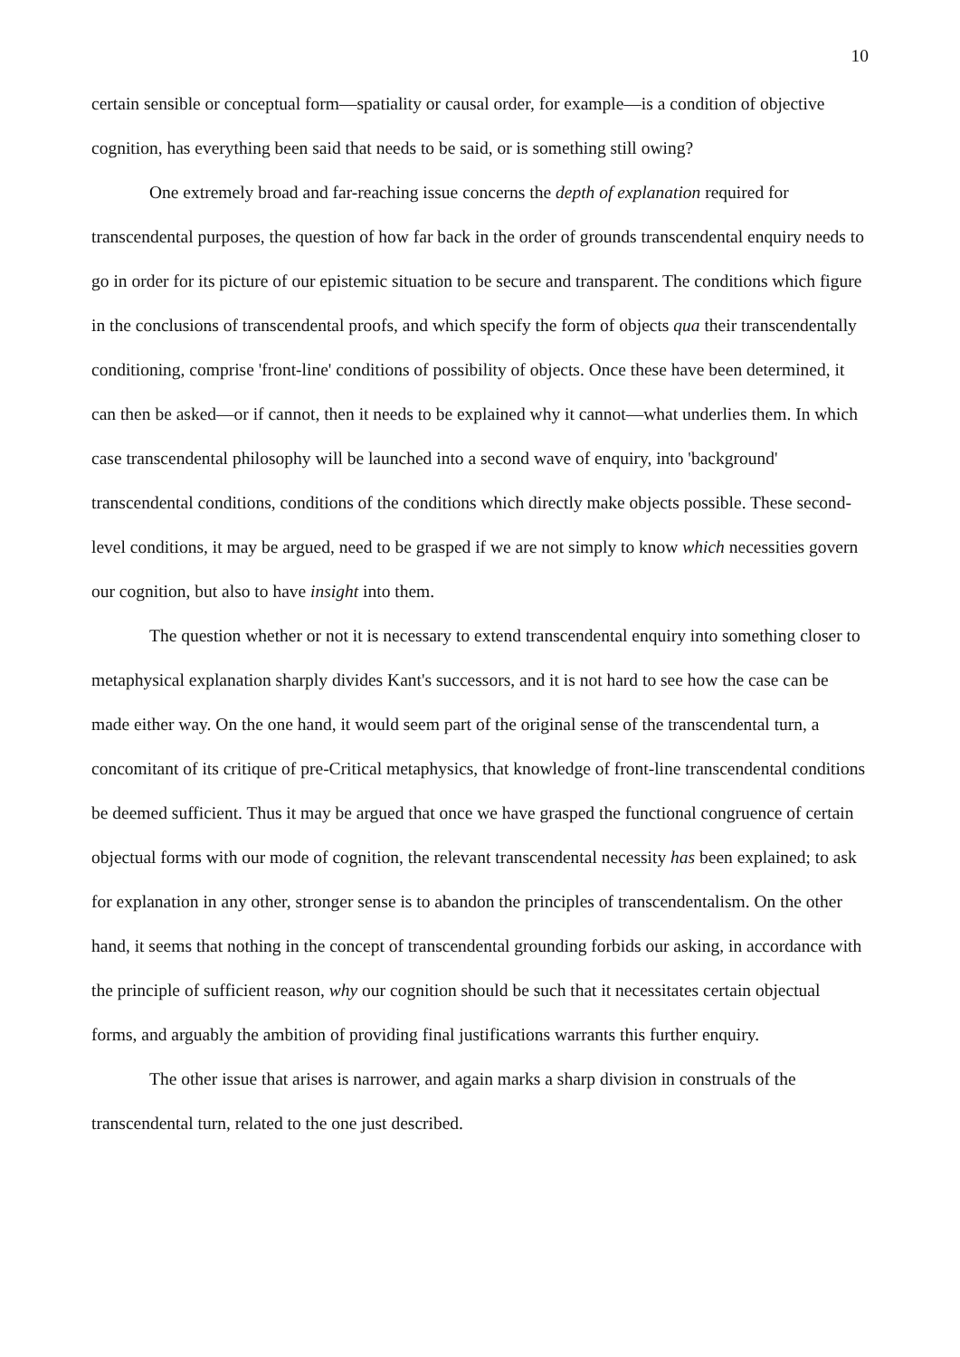10
certain sensible or conceptual form—spatiality or causal order, for example—is a condition of objective cognition, has everything been said that needs to be said, or is something still owing?
One extremely broad and far-reaching issue concerns the depth of explanation required for transcendental purposes, the question of how far back in the order of grounds transcendental enquiry needs to go in order for its picture of our epistemic situation to be secure and transparent. The conditions which figure in the conclusions of transcendental proofs, and which specify the form of objects qua their transcendentally conditioning, comprise 'front-line' conditions of possibility of objects. Once these have been determined, it can then be asked—or if cannot, then it needs to be explained why it cannot—what underlies them. In which case transcendental philosophy will be launched into a second wave of enquiry, into 'background' transcendental conditions, conditions of the conditions which directly make objects possible. These second-level conditions, it may be argued, need to be grasped if we are not simply to know which necessities govern our cognition, but also to have insight into them.
The question whether or not it is necessary to extend transcendental enquiry into something closer to metaphysical explanation sharply divides Kant's successors, and it is not hard to see how the case can be made either way. On the one hand, it would seem part of the original sense of the transcendental turn, a concomitant of its critique of pre-Critical metaphysics, that knowledge of front-line transcendental conditions be deemed sufficient. Thus it may be argued that once we have grasped the functional congruence of certain objectual forms with our mode of cognition, the relevant transcendental necessity has been explained; to ask for explanation in any other, stronger sense is to abandon the principles of transcendentalism. On the other hand, it seems that nothing in the concept of transcendental grounding forbids our asking, in accordance with the principle of sufficient reason, why our cognition should be such that it necessitates certain objectual forms, and arguably the ambition of providing final justifications warrants this further enquiry.
The other issue that arises is narrower, and again marks a sharp division in construals of the transcendental turn, related to the one just described.